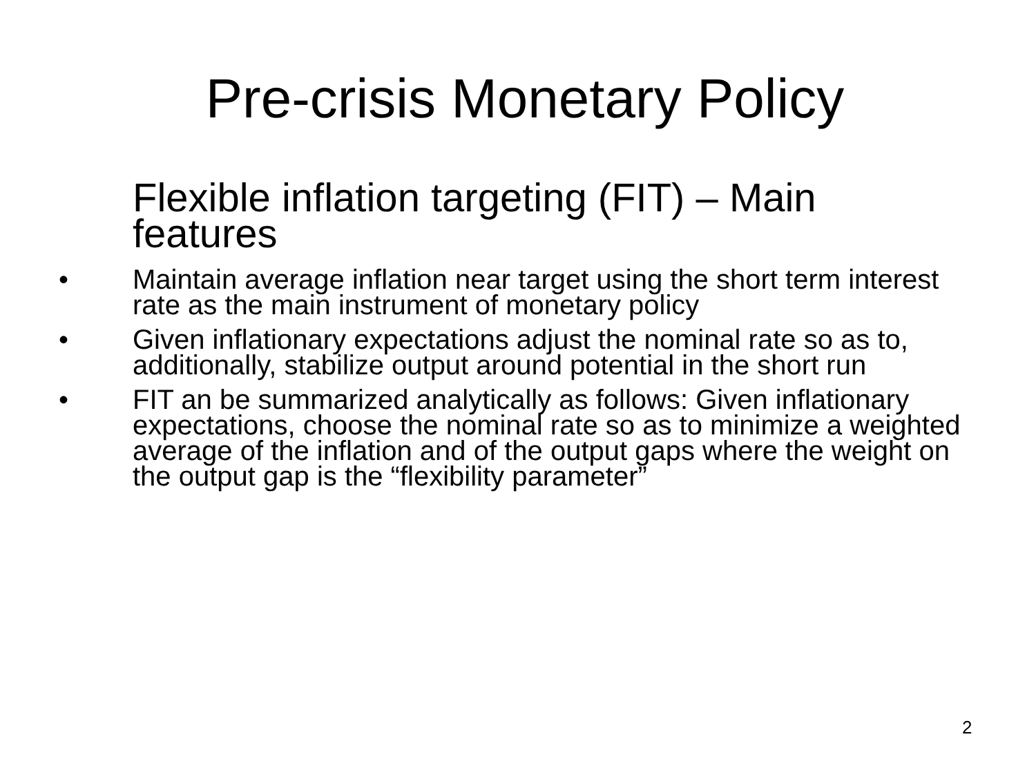Pre-crisis Monetary Policy
Flexible inflation targeting (FIT) – Main features
• Maintain average inflation near target using the short term interest rate as the main instrument of monetary policy
• Given inflationary expectations adjust the nominal rate so as to, additionally, stabilize output around potential in the short run
• FIT an be summarized analytically as follows: Given inflationary expectations, choose the nominal rate so as to minimize a weighted average of the inflation and of the output gaps where the weight on the output gap is the “flexibility parameter”
2